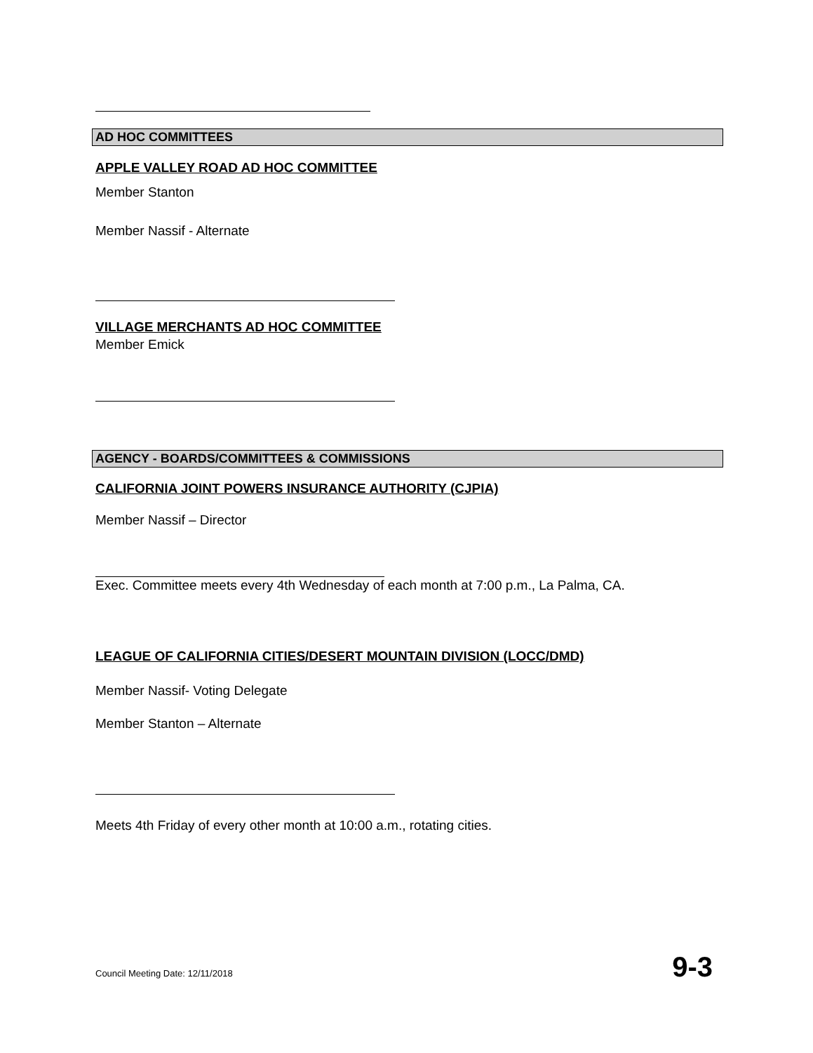AD HOC COMMITTEES
APPLE VALLEY ROAD AD HOC COMMITTEE
Member Stanton
Member Nassif - Alternate
VILLAGE MERCHANTS AD HOC COMMITTEE
Member Emick
AGENCY - BOARDS/COMMITTEES & COMMISSIONS
CALIFORNIA JOINT POWERS INSURANCE AUTHORITY (CJPIA)
Member Nassif – Director
Exec. Committee meets every 4th Wednesday of each month at 7:00 p.m., La Palma, CA.
LEAGUE OF CALIFORNIA CITIES/DESERT MOUNTAIN DIVISION (LOCC/DMD)
Member Nassif- Voting Delegate
Member Stanton – Alternate
Meets 4th Friday of every other month at 10:00 a.m., rotating cities.
Council Meeting Date: 12/11/2018 9-3